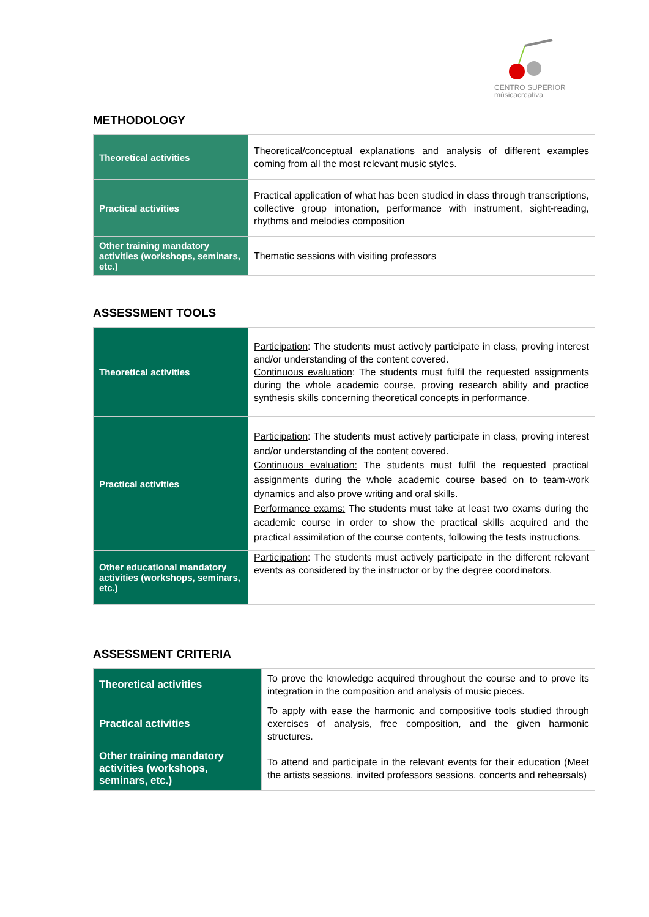CENTRO SUPERIOR
músicacreativa
METHODOLOGY
| Theoretical activities | Theoretical/conceptual explanations and analysis of different examples coming from all the most relevant music styles. |
| Practical activities | Practical application of what has been studied in class through transcriptions, collective group intonation, performance with instrument, sight-reading, rhythms and melodies composition |
| Other training mandatory activities (workshops, seminars, etc.) | Thematic sessions with visiting professors |
ASSESSMENT TOOLS
| Theoretical activities | Participation : The students must actively participate in class, proving interest and/or understanding of the content covered. Continuous evaluation : The students must fulfil the requested assignments during the whole academic course, proving research ability and practice synthesis skills concerning theoretical concepts in performance. |
| Practical activities | Participation : The students must actively participate in class, proving interest and/or understanding of the content covered. Continuous evaluation: The students must fulfil the requested practical assignments during the whole academic course based on to team-work dynamics and also prove writing and oral skills. Performance exams: The students must take at least two exams during the academic course in order to show the practical skills acquired and the practical assimilation of the course contents, following the tests instructions. |
| Other educational mandatory activities (workshops, seminars, etc.) | Participation : The students must actively participate in the different relevant events as considered by the instructor or by the degree coordinators. |
ASSESSMENT CRITERIA
| Theoretical activities | To prove the knowledge acquired throughout the course and to prove its integration in the composition and analysis of music pieces. |
| Practical activities | To apply with ease the harmonic and compositive tools studied through exercises of analysis, free composition, and the given harmonic structures. |
| Other training mandatory activities (workshops, seminars, etc.) | To attend and participate in the relevant events for their education (Meet the artists sessions, invited professors sessions, concerts and rehearsals) |